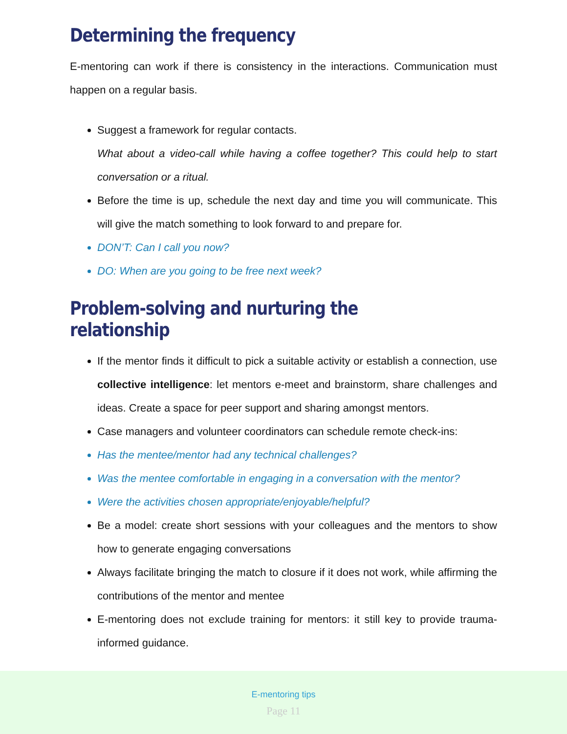Determining the frequency
E-mentoring can work if there is consistency in the interactions. Communication must happen on a regular basis.
Suggest a framework for regular contacts.
What about a video-call while having a coffee together? This could help to start conversation or a ritual.
Before the time is up, schedule the next day and time you will communicate. This will give the match something to look forward to and prepare for.
DON’T: Can I call you now?
DO: When are you going to be free next week?
Problem-solving and nurturing the relationship
If the mentor finds it difficult to pick a suitable activity or establish a connection, use collective intelligence: let mentors e-meet and brainstorm, share challenges and ideas. Create a space for peer support and sharing amongst mentors.
Case managers and volunteer coordinators can schedule remote check-ins:
Has the mentee/mentor had any technical challenges?
Was the mentee comfortable in engaging in a conversation with the mentor?
Were the activities chosen appropriate/enjoyable/helpful?
Be a model: create short sessions with your colleagues and the mentors to show how to generate engaging conversations
Always facilitate bringing the match to closure if it does not work, while affirming the contributions of the mentor and mentee
E-mentoring does not exclude training for mentors: it still key to provide trauma-informed guidance.
E-mentoring tips
Page 11